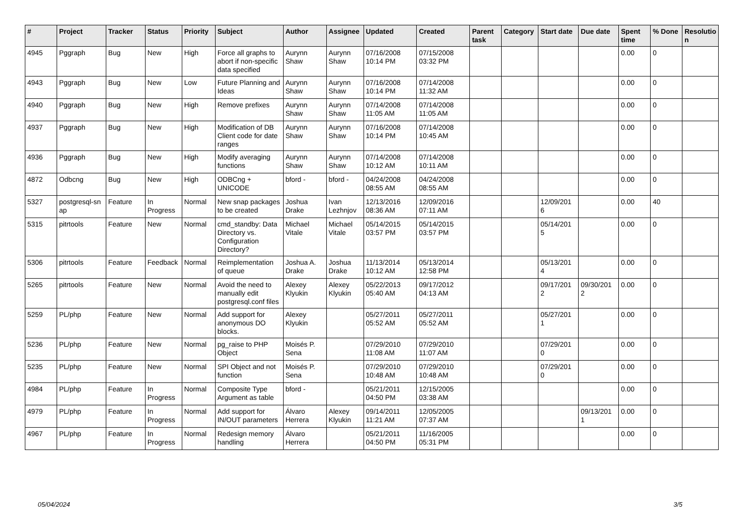| # | Project | Tracker | Status | Priority | Subject | Author | Assignee | Updated | Created | Parent task | Category | Start date | Due date | Spent time | % Done | Resolutio n |
| --- | --- | --- | --- | --- | --- | --- | --- | --- | --- | --- | --- | --- | --- | --- | --- | --- |
| 4945 | Pggraph | Bug | New | High | Force all graphs to abort if non-specific data specified | Aurynn Shaw | Aurynn Shaw | 07/16/2008 10:14 PM | 07/15/2008 03:32 PM | | | | | 0.00 | 0 | |
| 4943 | Pggraph | Bug | New | Low | Future Planning and Ideas | Aurynn Shaw | Aurynn Shaw | 07/16/2008 10:14 PM | 07/14/2008 11:32 AM | | | | | 0.00 | 0 | |
| 4940 | Pggraph | Bug | New | High | Remove prefixes | Aurynn Shaw | Aurynn Shaw | 07/14/2008 11:05 AM | 07/14/2008 11:05 AM | | | | | 0.00 | 0 | |
| 4937 | Pggraph | Bug | New | High | Modification of DB Client code for date ranges | Aurynn Shaw | Aurynn Shaw | 07/16/2008 10:14 PM | 07/14/2008 10:45 AM | | | | | 0.00 | 0 | |
| 4936 | Pggraph | Bug | New | High | Modify averaging functions | Aurynn Shaw | Aurynn Shaw | 07/14/2008 10:12 AM | 07/14/2008 10:11 AM | | | | | 0.00 | 0 | |
| 4872 | Odbcng | Bug | New | High | ODBCng + UNICODE | bford - | bford - | 04/24/2008 08:55 AM | 04/24/2008 08:55 AM | | | | | 0.00 | 0 | |
| 5327 | postgresql-sn ap | Feature | In Progress | Normal | New snap packages to be created | Joshua Drake | Ivan Lezhnjov | 12/13/2016 08:36 AM | 12/09/2016 07:11 AM | | | 12/09/201 6 | | 0.00 | 40 | |
| 5315 | pitrtools | Feature | New | Normal | cmd_standby: Data Directory vs. Configuration Directory? | Michael Vitale | Michael Vitale | 05/14/2015 03:57 PM | 05/14/2015 03:57 PM | | | 05/14/201 5 | | 0.00 | 0 | |
| 5306 | pitrtools | Feature | Feedback | Normal | Reimplementation of queue | Joshua A. Drake | Joshua Drake | 11/13/2014 10:12 AM | 05/13/2014 12:58 PM | | | 05/13/201 4 | | 0.00 | 0 | |
| 5265 | pitrtools | Feature | New | Normal | Avoid the need to manually edit postgresql.conf files | Alexey Klyukin | Alexey Klyukin | 05/22/2013 05:40 AM | 09/17/2012 04:13 AM | | | 09/17/201 2 | 09/30/201 2 | 0.00 | 0 | |
| 5259 | PL/php | Feature | New | Normal | Add support for anonymous DO blocks. | Alexey Klyukin | | 05/27/2011 05:52 AM | 05/27/2011 05:52 AM | | | 05/27/201 1 | | 0.00 | 0 | |
| 5236 | PL/php | Feature | New | Normal | pg_raise to PHP Object | Moisés P. Sena | | 07/29/2010 11:08 AM | 07/29/2010 11:07 AM | | | 07/29/201 0 | | 0.00 | 0 | |
| 5235 | PL/php | Feature | New | Normal | SPI Object and not function | Moisés P. Sena | | 07/29/2010 10:48 AM | 07/29/2010 10:48 AM | | | 07/29/201 0 | | 0.00 | 0 | |
| 4984 | PL/php | Feature | In Progress | Normal | Composite Type Argument as table | bford - | | 05/21/2011 04:50 PM | 12/15/2005 03:38 AM | | | | | 0.00 | 0 | |
| 4979 | PL/php | Feature | In Progress | Normal | Add support for IN/OUT parameters | Álvaro Herrera | Alexey Klyukin | 09/14/2011 11:21 AM | 12/05/2005 07:37 AM | | | | 09/13/201 1 | 0.00 | 0 | |
| 4967 | PL/php | Feature | In Progress | Normal | Redesign memory handling | Álvaro Herrera | | 05/21/2011 04:50 PM | 11/16/2005 05:31 PM | | | | | 0.00 | 0 | |
05/04/2024 3/5